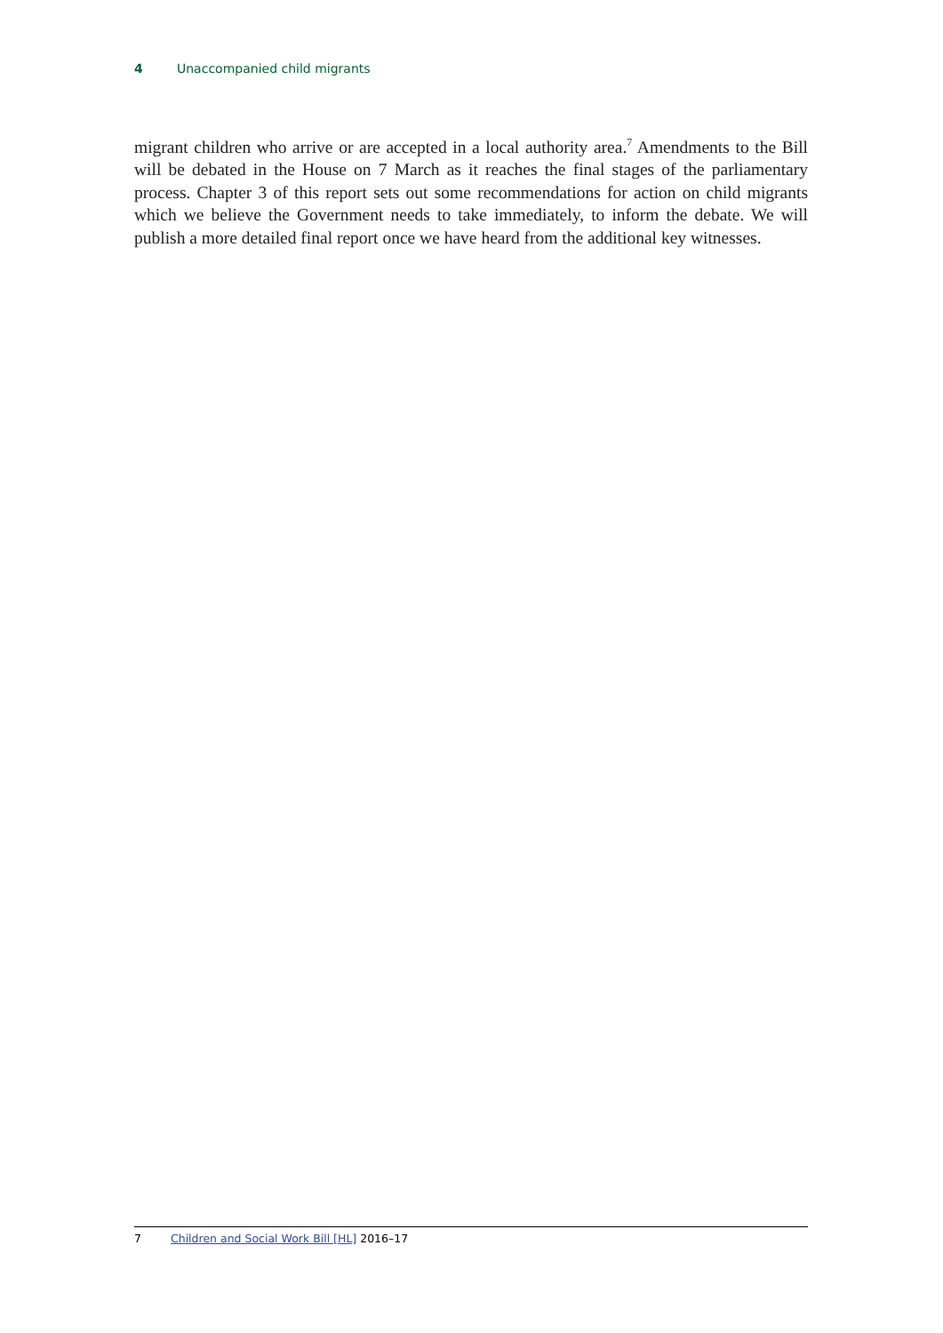4 Unaccompanied child migrants
migrant children who arrive or are accepted in a local authority area.<sup>7</sup> Amendments to the Bill will be debated in the House on 7 March as it reaches the final stages of the parliamentary process. Chapter 3 of this report sets out some recommendations for action on child migrants which we believe the Government needs to take immediately, to inform the debate. We will publish a more detailed final report once we have heard from the additional key witnesses.
7 Children and Social Work Bill [HL] 2016–17